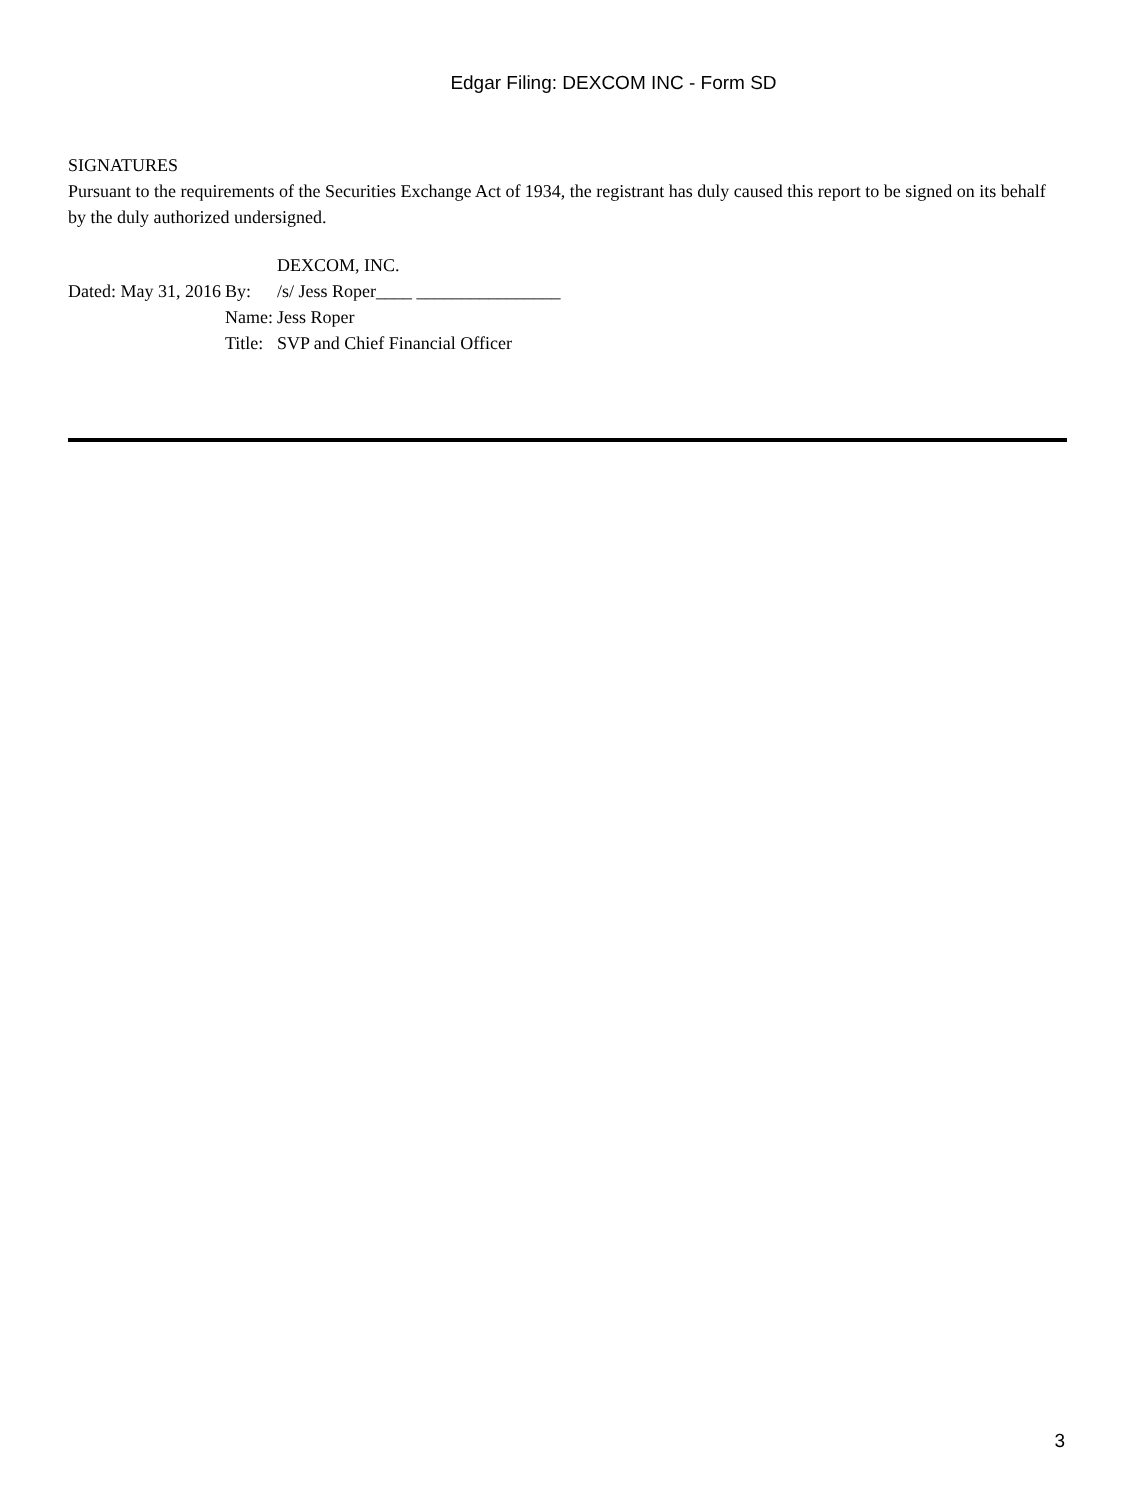Edgar Filing: DEXCOM INC - Form SD
SIGNATURES
Pursuant to the requirements of the Securities Exchange Act of 1934, the registrant has duly caused this report to be signed on its behalf by the duly authorized undersigned.
| | | DEXCOM, INC. |
| Dated: May 31, 2016 | By: | /s/ Jess Roper____ ________________ |
| | Name: | Jess Roper |
| | Title: | SVP and Chief Financial Officer |
3